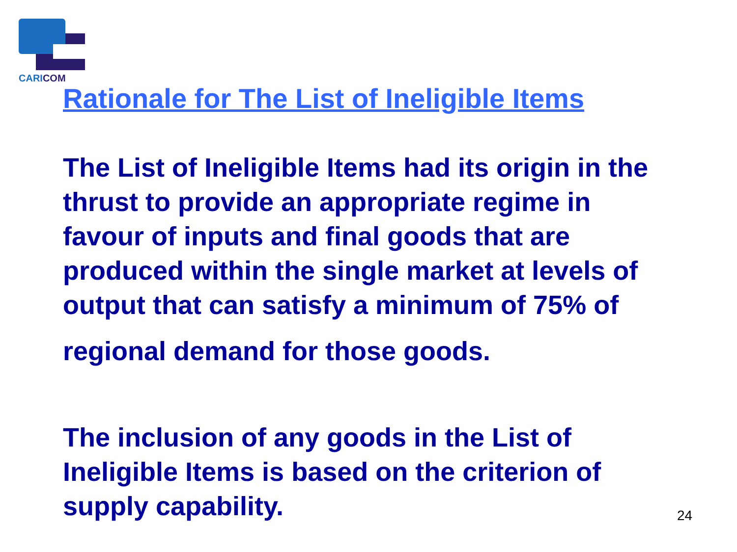CARICOM
Rationale for The List of Ineligible Items
The List of Ineligible Items had its origin in the
thrust to provide an appropriate regime in
favour of inputs and final goods that are
produced within the single market at levels of
output that can satisfy a minimum of 75% of
regional demand for those goods.
The inclusion of any goods in the List of
Ineligible Items is based on the criterion of
supply capability.
24